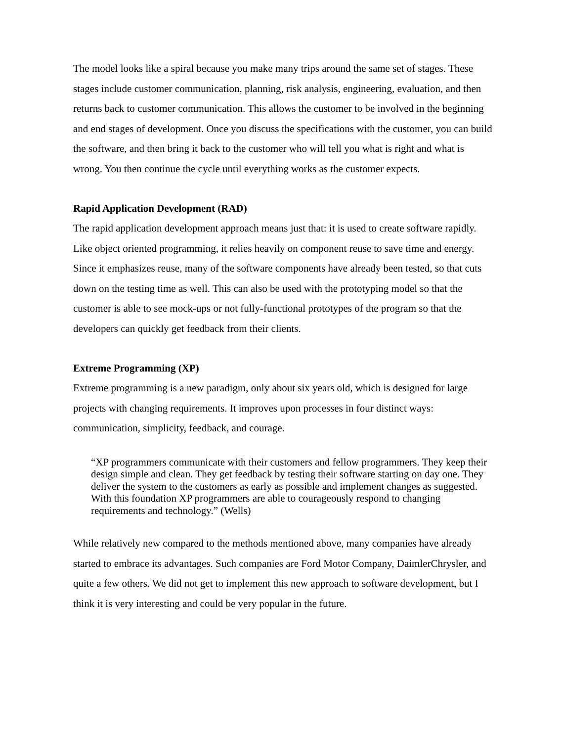The model looks like a spiral because you make many trips around the same set of stages. These stages include customer communication, planning, risk analysis, engineering, evaluation, and then returns back to customer communication. This allows the customer to be involved in the beginning and end stages of development. Once you discuss the specifications with the customer, you can build the software, and then bring it back to the customer who will tell you what is right and what is wrong. You then continue the cycle until everything works as the customer expects.
Rapid Application Development (RAD)
The rapid application development approach means just that: it is used to create software rapidly. Like object oriented programming, it relies heavily on component reuse to save time and energy. Since it emphasizes reuse, many of the software components have already been tested, so that cuts down on the testing time as well. This can also be used with the prototyping model so that the customer is able to see mock-ups or not fully-functional prototypes of the program so that the developers can quickly get feedback from their clients.
Extreme Programming (XP)
Extreme programming is a new paradigm, only about six years old, which is designed for large projects with changing requirements. It improves upon processes in four distinct ways: communication, simplicity, feedback, and courage.
“XP programmers communicate with their customers and fellow programmers. They keep their design simple and clean. They get feedback by testing their software starting on day one. They deliver the system to the customers as early as possible and implement changes as suggested. With this foundation XP programmers are able to courageously respond to changing requirements and technology.” (Wells)
While relatively new compared to the methods mentioned above, many companies have already started to embrace its advantages. Such companies are Ford Motor Company, DaimlerChrysler, and quite a few others. We did not get to implement this new approach to software development, but I think it is very interesting and could be very popular in the future.